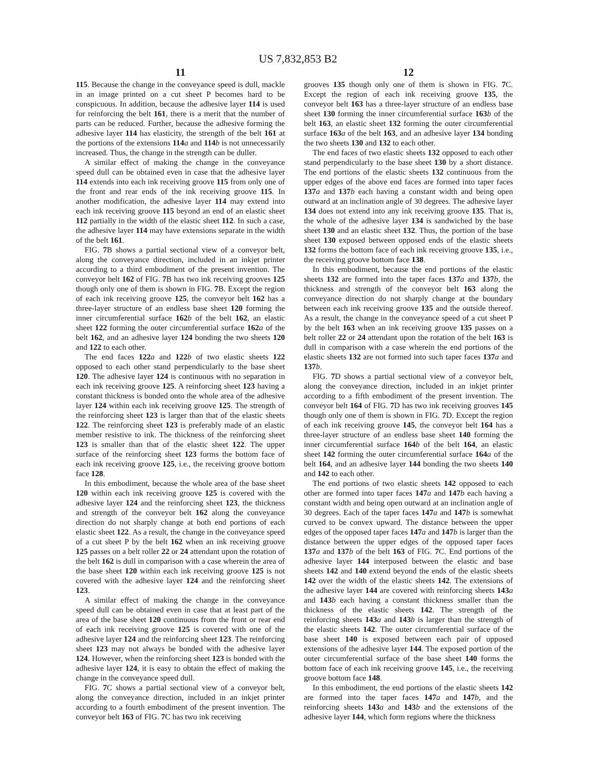US 7,832,853 B2
11
115. Because the change in the conveyance speed is dull, mackle in an image printed on a cut sheet P becomes hard to be conspicuous. In addition, because the adhesive layer 114 is used for reinforcing the belt 161, there is a merit that the number of parts can be reduced. Further, because the adhesive forming the adhesive layer 114 has elasticity, the strength of the belt 161 at the portions of the extensions 114 a and 114 b is not unnecessarily increased. Thus, the change in the strength can be duller.
A similar effect of making the change in the conveyance speed dull can be obtained even in case that the adhesive layer 114 extends into each ink receiving groove 115 from only one of the front and rear ends of the ink receiving groove 115. In another modification, the adhesive layer 114 may extend into each ink receiving groove 115 beyond an end of an elastic sheet 112 partially in the width of the elastic sheet 112. In such a case, the adhesive layer 114 may have extensions separate in the width of the belt 161.
FIG. 7 B shows a partial sectional view of a conveyor belt, along the conveyance direction, included in an inkjet printer according to a third embodiment of the present invention. The conveyor belt 162 of FIG. 7 B has two ink receiving grooves 125 though only one of them is shown in FIG. 7 B. Except the region of each ink receiving groove 125, the conveyor belt 162 has a three-layer structure of an endless base sheet 120 forming the inner circumferential surface 162 b of the belt 162, an elastic sheet 122 forming the outer circumferential surface 162 a of the belt 162, and an adhesive layer 124 bonding the two sheets 120 and 122 to each other.
The end faces 122 a and 122 b of two elastic sheets 122 opposed to each other stand perpendicularly to the base sheet 120. The adhesive layer 124 is continuous with no separation in each ink receiving groove 125. A reinforcing sheet 123 having a constant thickness is bonded onto the whole area of the adhesive layer 124 within each ink receiving groove 125. The strength of the reinforcing sheet 123 is larger than that of the elastic sheets 122. The reinforcing sheet 123 is preferably made of an elastic member resistive to ink. The thickness of the reinforcing sheet 123 is smaller than that of the elastic sheet 122. The upper surface of the reinforcing sheet 123 forms the bottom face of each ink receiving groove 125, i.e., the receiving groove bottom face 128.
In this embodiment, because the whole area of the base sheet 120 within each ink receiving groove 125 is covered with the adhesive layer 124 and the reinforcing sheet 123, the thickness and strength of the conveyor belt 162 along the conveyance direction do not sharply change at both end portions of each elastic sheet 122. As a result, the change in the conveyance speed of a cut sheet P by the belt 162 when an ink receiving groove 125 passes on a belt roller 22 or 24 attendant upon the rotation of the belt 162 is dull in comparison with a case wherein the area of the base sheet 120 within each ink receiving groove 125 is not covered with the adhesive layer 124 and the reinforcing sheet 123.
A similar effect of making the change in the conveyance speed dull can be obtained even in case that at least part of the area of the base sheet 120 continuous from the front or rear end of each ink receiving groove 125 is covered with one of the adhesive layer 124 and the reinforcing sheet 123. The reinforcing sheet 123 may not always be bonded with the adhesive layer 124. However, when the reinforcing sheet 123 is bonded with the adhesive layer 124, it is easy to obtain the effect of making the change in the conveyance speed dull.
FIG. 7 C shows a partial sectional view of a conveyor belt, along the conveyance direction, included in an inkjet printer according to a fourth embodiment of the present invention. The conveyor belt 163 of FIG. 7 C has two ink receiving
12
grooves 135 though only one of them is shown in FIG. 7 C. Except the region of each ink receiving groove 135, the conveyor belt 163 has a three-layer structure of an endless base sheet 130 forming the inner circumferential surface 163 b of the belt 163, an elastic sheet 132 forming the outer circumferential surface 163 a of the belt 163, and an adhesive layer 134 bonding the two sheets 130 and 132 to each other.
The end faces of two elastic sheets 132 opposed to each other stand perpendicularly to the base sheet 130 by a short distance. The end portions of the elastic sheets 132 continuous from the upper edges of the above end faces are formed into taper faces 137 a and 137 b each having a constant width and being open outward at an inclination angle of 30 degrees. The adhesive layer 134 does not extend into any ink receiving groove 135. That is, the whole of the adhesive layer 134 is sandwiched by the base sheet 130 and an elastic sheet 132. Thus, the portion of the base sheet 130 exposed between opposed ends of the elastic sheets 132 forms the bottom face of each ink receiving groove 135, i.e., the receiving groove bottom face 138.
In this embodiment, because the end portions of the elastic sheets 132 are formed into the taper faces 137 a and 137 b, the thickness and strength of the conveyor belt 163 along the conveyance direction do not sharply change at the boundary between each ink receiving groove 135 and the outside thereof. As a result, the change in the conveyance speed of a cut sheet P by the belt 163 when an ink receiving groove 135 passes on a belt roller 22 or 24 attendant upon the rotation of the belt 163 is dull in comparison with a case wherein the end portions of the elastic sheets 132 are not formed into such taper faces 137 a and 137 b.
FIG. 7 D shows a partial sectional view of a conveyor belt, along the conveyance direction, included in an inkjet printer according to a fifth embodiment of the present invention. The conveyor belt 164 of FIG. 7 D has two ink receiving grooves 145 though only one of them is shown in FIG. 7 D. Except the region of each ink receiving groove 145, the conveyor belt 164 has a three-layer structure of an endless base sheet 140 forming the inner circumferential surface 164 b of the belt 164, an elastic sheet 142 forming the outer circumferential surface 164 a of the belt 164, and an adhesive layer 144 bonding the two sheets 140 and 142 to each other.
The end portions of two elastic sheets 142 opposed to each other are formed into taper faces 147 a and 147 b each having a constant width and being open outward at an inclination angle of 30 degrees. Each of the taper faces 147 a and 147 b is somewhat curved to be convex upward. The distance between the upper edges of the opposed taper faces 147 a and 147 b is larger than the distance between the upper edges of the opposed taper faces 137 a and 137 b of the belt 163 of FIG. 7 C. End portions of the adhesive layer 144 interposed between the elastic and base sheets 142 and 140 extend beyond the ends of the elastic sheets 142 over the width of the elastic sheets 142. The extensions of the adhesive layer 144 are covered with reinforcing sheets 143 a and 143 b each having a constant thickness smaller than the thickness of the elastic sheets 142. The strength of the reinforcing sheets 143 a and 143 b is larger than the strength of the elastic sheets 142. The outer circumferential surface of the base sheet 140 is exposed between each pair of opposed extensions of the adhesive layer 144. The exposed portion of the outer circumferential surface of the base sheet 140 forms the bottom face of each ink receiving groove 145, i.e., the receiving groove bottom face 148.
In this embodiment, the end portions of the elastic sheets 142 are formed into the taper faces 147 a and 147 b, and the reinforcing sheets 143 a and 143 b and the extensions of the adhesive layer 144, which form regions where the thickness